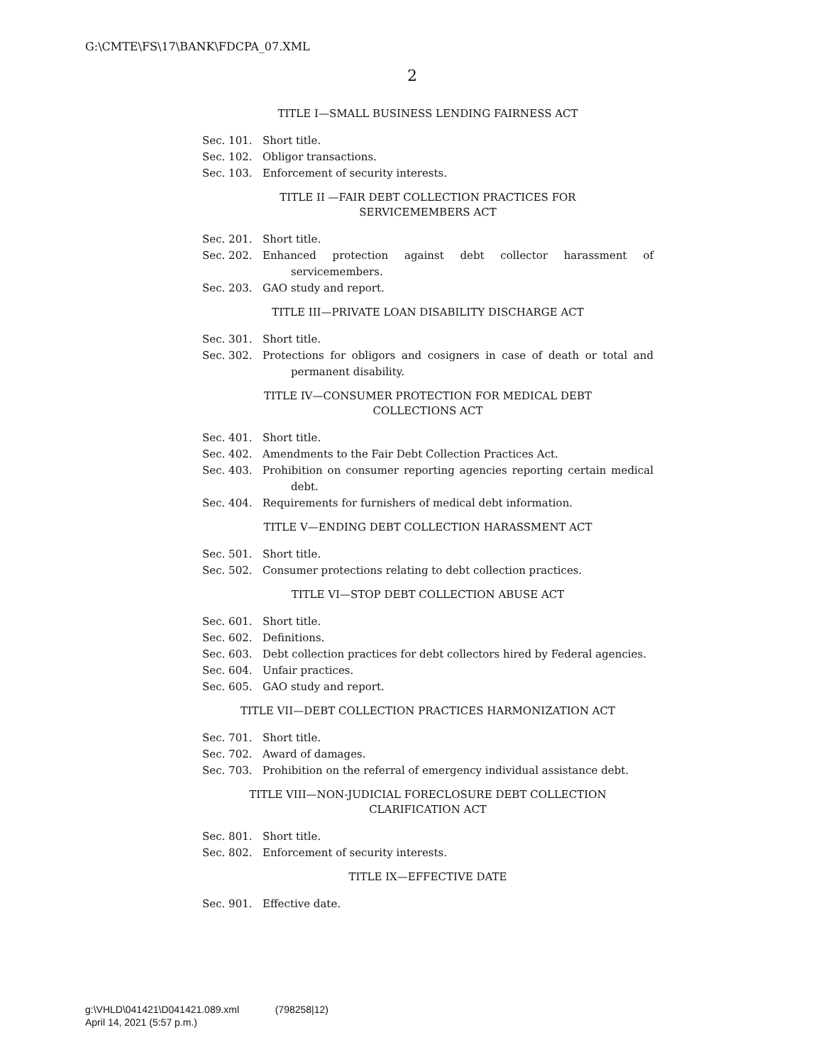G:\CMTE\FS\17\BANK\FDCPA_07.XML
2
TITLE I—SMALL BUSINESS LENDING FAIRNESS ACT
Sec. 101. Short title.
Sec. 102. Obligor transactions.
Sec. 103. Enforcement of security interests.
TITLE II —FAIR DEBT COLLECTION PRACTICES FOR
SERVICEMEMBERS ACT
Sec. 201. Short title.
Sec. 202. Enhanced protection against debt collector harassment of servicemembers.
Sec. 203. GAO study and report.
TITLE III—PRIVATE LOAN DISABILITY DISCHARGE ACT
Sec. 301. Short title.
Sec. 302. Protections for obligors and cosigners in case of death or total and permanent disability.
TITLE IV—CONSUMER PROTECTION FOR MEDICAL DEBT
COLLECTIONS ACT
Sec. 401. Short title.
Sec. 402. Amendments to the Fair Debt Collection Practices Act.
Sec. 403. Prohibition on consumer reporting agencies reporting certain medical debt.
Sec. 404. Requirements for furnishers of medical debt information.
TITLE V—ENDING DEBT COLLECTION HARASSMENT ACT
Sec. 501. Short title.
Sec. 502. Consumer protections relating to debt collection practices.
TITLE VI—STOP DEBT COLLECTION ABUSE ACT
Sec. 601. Short title.
Sec. 602. Definitions.
Sec. 603. Debt collection practices for debt collectors hired by Federal agencies.
Sec. 604. Unfair practices.
Sec. 605. GAO study and report.
TITLE VII—DEBT COLLECTION PRACTICES HARMONIZATION ACT
Sec. 701. Short title.
Sec. 702. Award of damages.
Sec. 703. Prohibition on the referral of emergency individual assistance debt.
TITLE VIII—NON-JUDICIAL FORECLOSURE DEBT COLLECTION
CLARIFICATION ACT
Sec. 801. Short title.
Sec. 802. Enforcement of security interests.
TITLE IX—EFFECTIVE DATE
Sec. 901. Effective date.
g:\VHLD\041421\D041421.089.xml (798258|12)
April 14, 2021 (5:57 p.m.)